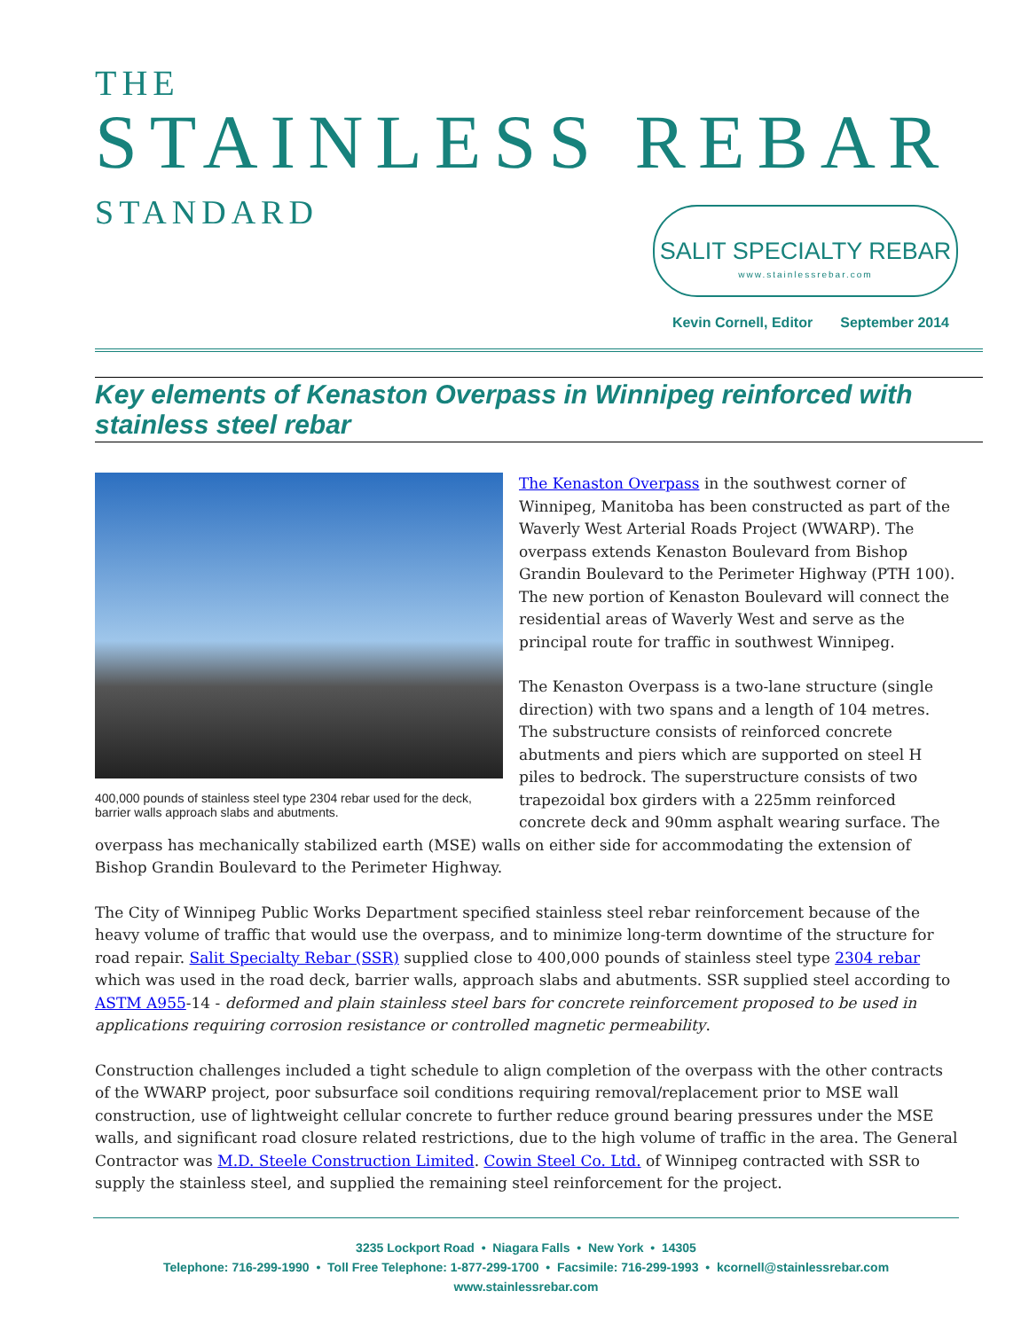THE
STAINLESS REBAR
STANDARD
SALIT SPECIALTY REBAR
www.stainlessrebar.com
Kevin Cornell, Editor September 2014
Key elements of Kenaston Overpass in Winnipeg reinforced with stainless steel rebar
400,000 pounds of stainless steel type 2304 rebar used for the deck, barrier walls approach slabs and abutments.
The Kenaston Overpass in the southwest corner of Winnipeg, Manitoba has been constructed as part of the Waverly West Arterial Roads Project (WWARP). The overpass extends Kenaston Boulevard from Bishop Grandin Boulevard to the Perimeter Highway (PTH 100). The new portion of Kenaston Boulevard will connect the residential areas of Waverly West and serve as the principal route for traffic in southwest Winnipeg.
The Kenaston Overpass is a two-lane structure (single direction) with two spans and a length of 104 metres. The substructure consists of reinforced concrete abutments and piers which are supported on steel H piles to bedrock. The superstructure consists of two trapezoidal box girders with a 225mm reinforced concrete deck and 90mm asphalt wearing surface. The overpass has mechanically stabilized earth (MSE) walls on either side for accommodating the extension of Bishop Grandin Boulevard to the Perimeter Highway.
The City of Winnipeg Public Works Department specified stainless steel rebar reinforcement because of the heavy volume of traffic that would use the overpass, and to minimize long-term downtime of the structure for road repair. Salit Specialty Rebar (SSR) supplied close to 400,000 pounds of stainless steel type 2304 rebar which was used in the road deck, barrier walls, approach slabs and abutments. SSR supplied steel according to ASTM A955-14 - deformed and plain stainless steel bars for concrete reinforcement proposed to be used in applications requiring corrosion resistance or controlled magnetic permeability.
Construction challenges included a tight schedule to align completion of the overpass with the other contracts of the WWARP project, poor subsurface soil conditions requiring removal/replacement prior to MSE wall construction, use of lightweight cellular concrete to further reduce ground bearing pressures under the MSE walls, and significant road closure related restrictions, due to the high volume of traffic in the area. The General Contractor was M.D. Steele Construction Limited. Cowin Steel Co. Ltd. of Winnipeg contracted with SSR to supply the stainless steel, and supplied the remaining steel reinforcement for the project.
3235 Lockport Road • Niagara Falls • New York • 14305
Telephone: 716-299-1990 • Toll Free Telephone: 1-877-299-1700 • Facsimile: 716-299-1993 • kcornell@stainlessrebar.com
www.stainlessrebar.com